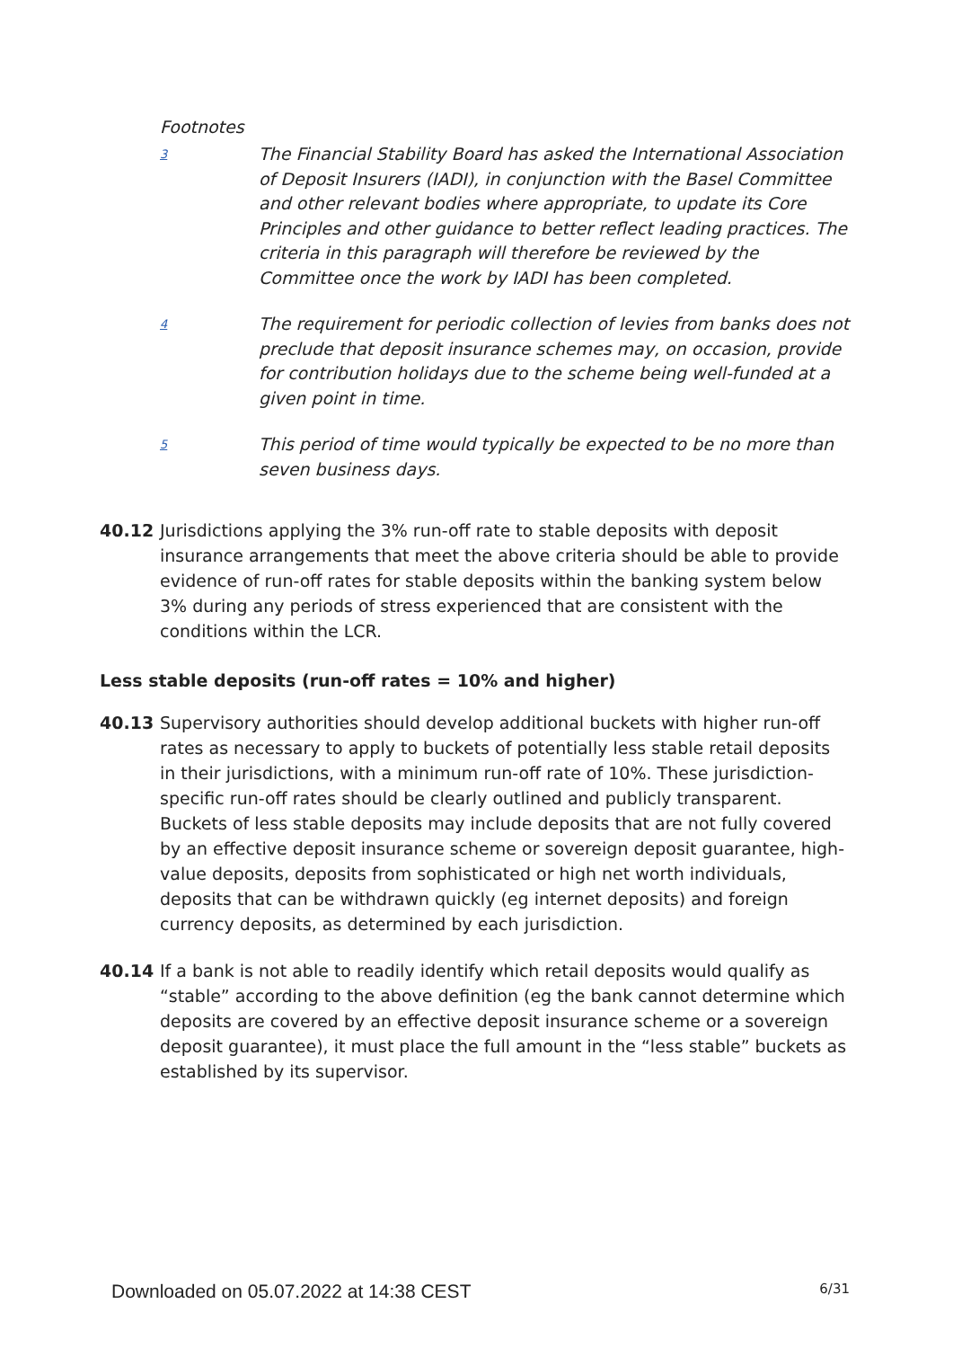Footnotes
3
The Financial Stability Board has asked the International Association of Deposit Insurers (IADI), in conjunction with the Basel Committee and other relevant bodies where appropriate, to update its Core Principles and other guidance to better reflect leading practices. The criteria in this paragraph will therefore be reviewed by the Committee once the work by IADI has been completed.
4
The requirement for periodic collection of levies from banks does not preclude that deposit insurance schemes may, on occasion, provide for contribution holidays due to the scheme being well-funded at a given point in time.
5
This period of time would typically be expected to be no more than seven business days.
40.12 Jurisdictions applying the 3% run-off rate to stable deposits with deposit insurance arrangements that meet the above criteria should be able to provide evidence of run-off rates for stable deposits within the banking system below 3% during any periods of stress experienced that are consistent with the conditions within the LCR.
Less stable deposits (run-off rates = 10% and higher)
40.13 Supervisory authorities should develop additional buckets with higher run-off rates as necessary to apply to buckets of potentially less stable retail deposits in their jurisdictions, with a minimum run-off rate of 10%. These jurisdiction-specific run-off rates should be clearly outlined and publicly transparent. Buckets of less stable deposits may include deposits that are not fully covered by an effective deposit insurance scheme or sovereign deposit guarantee, high-value deposits, deposits from sophisticated or high net worth individuals, deposits that can be withdrawn quickly (eg internet deposits) and foreign currency deposits, as determined by each jurisdiction.
40.14 If a bank is not able to readily identify which retail deposits would qualify as “stable” according to the above definition (eg the bank cannot determine which deposits are covered by an effective deposit insurance scheme or a sovereign deposit guarantee), it must place the full amount in the “less stable” buckets as established by its supervisor.
Downloaded on 05.07.2022 at 14:38 CEST 6/31